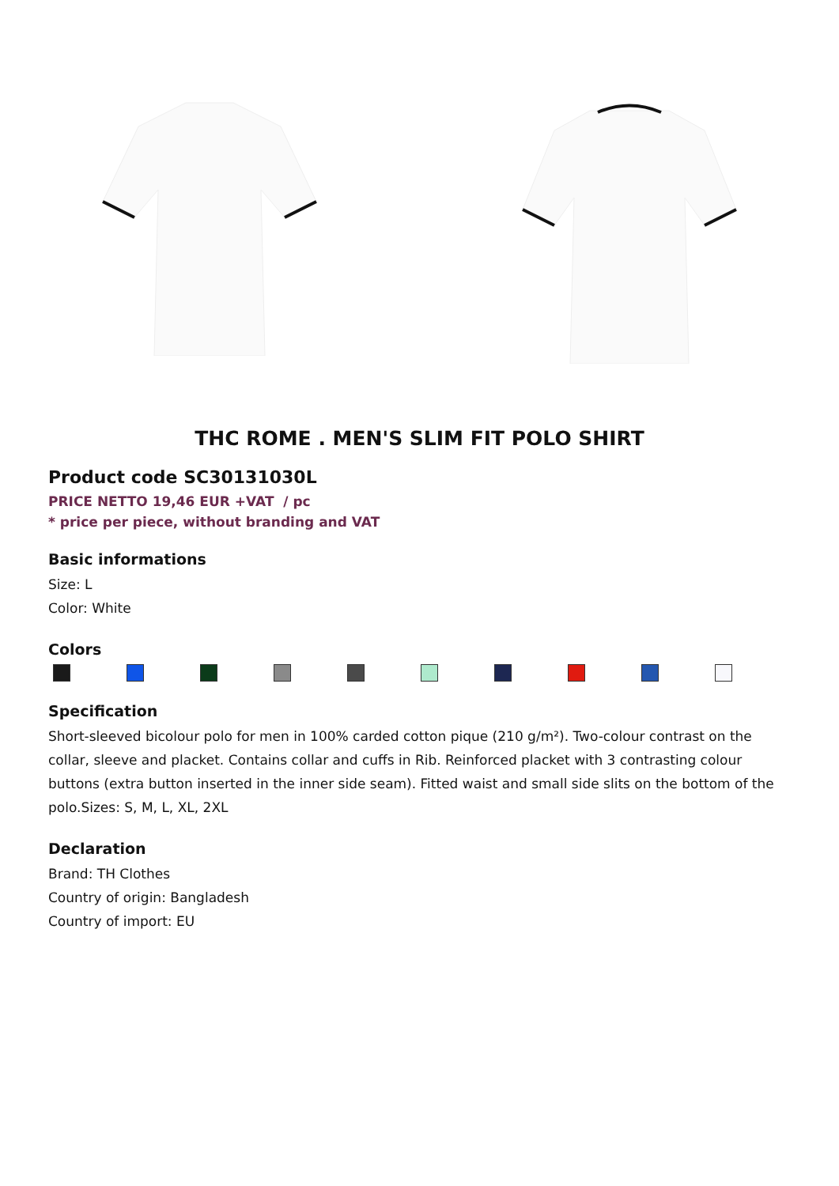THC ROME . MEN'S SLIM FIT POLO SHIRT
Product code SC30131030L
PRICE NETTO 19,46 EUR +VAT / pc
* price per piece, without branding and VAT
Basic informations
Size: L
Color: White
Colors
Specification
Short-sleeved bicolour polo for men in 100% carded cotton pique (210 g/m²). Two-colour contrast on the collar, sleeve and placket. Contains collar and cuffs in Rib. Reinforced placket with 3 contrasting colour buttons (extra button inserted in the inner side seam). Fitted waist and small side slits on the bottom of the polo.Sizes: S, M, L, XL, 2XL
Declaration
Brand: TH Clothes
Country of origin: Bangladesh
Country of import: EU